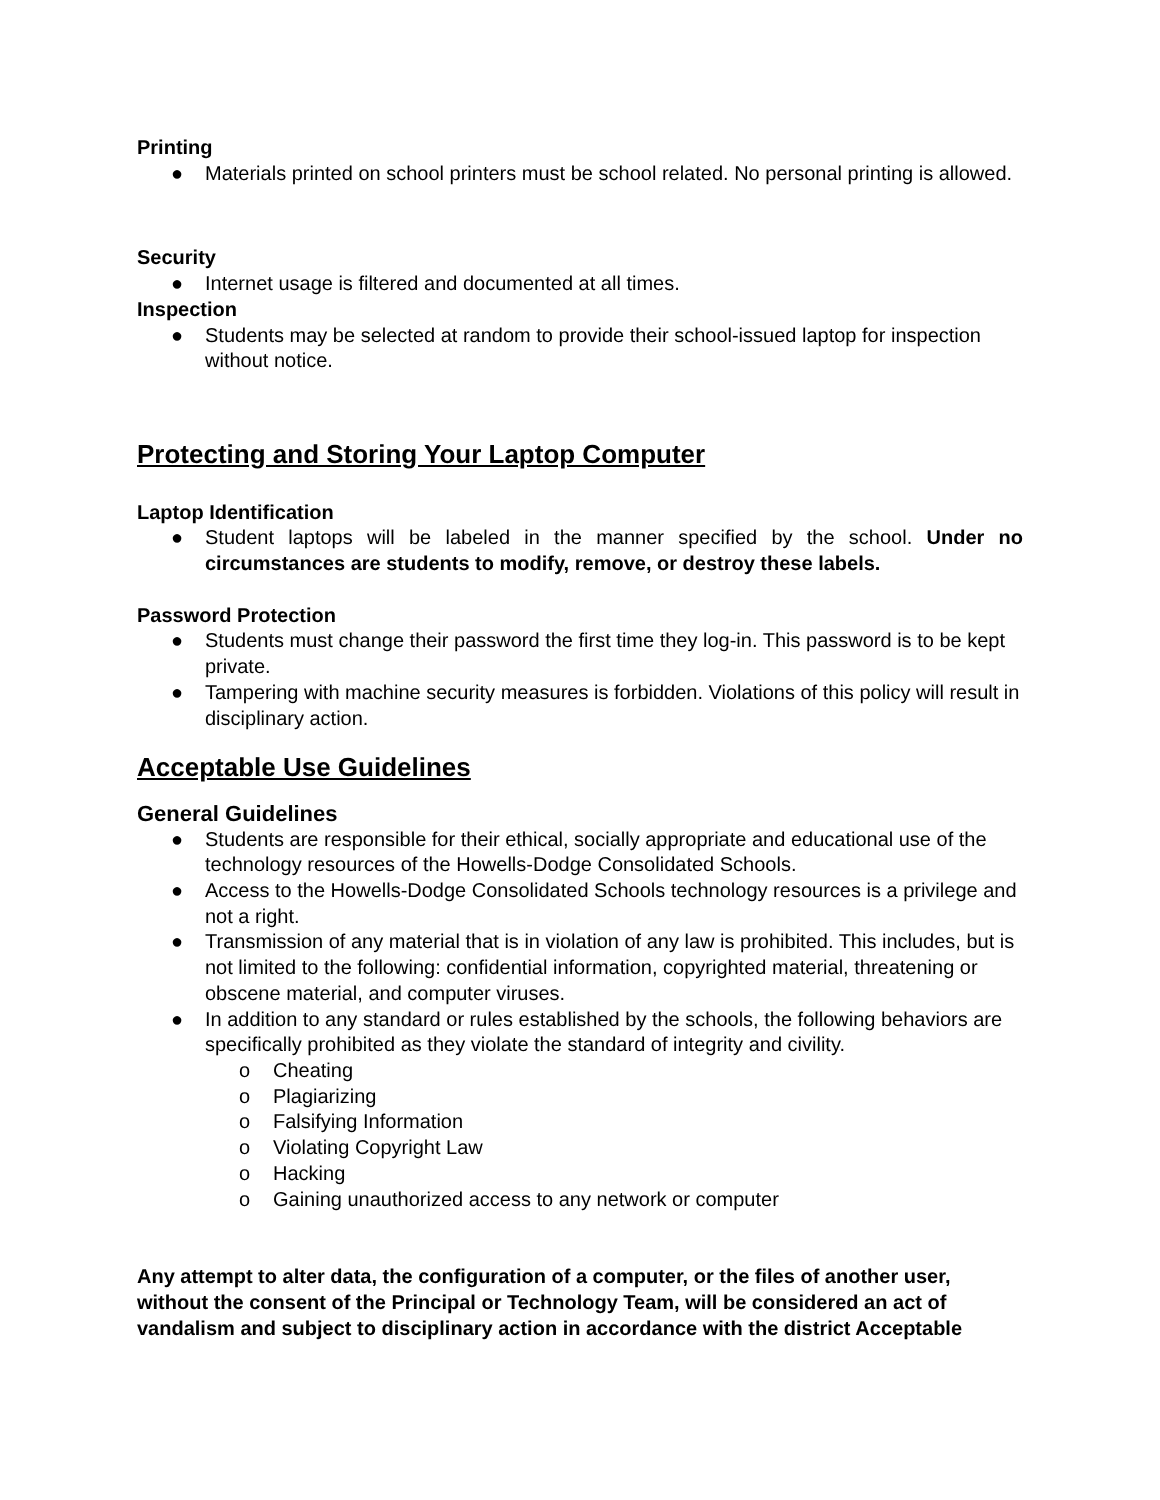Printing
● Materials printed on school printers must be school related. No personal printing is allowed.
Security
● Internet usage is filtered and documented at all times.
Inspection
● Students may be selected at random to provide their school-issued laptop for inspection without notice.
Protecting and Storing Your Laptop Computer
Laptop Identification
● Student laptops will be labeled in the manner specified by the school. Under no circumstances are students to modify, remove, or destroy these labels.
Password Protection
● Students must change their password the first time they log-in. This password is to be kept private.
● Tampering with machine security measures is forbidden. Violations of this policy will result in disciplinary action.
Acceptable Use Guidelines
General Guidelines
● Students are responsible for their ethical, socially appropriate and educational use of the technology resources of the Howells-Dodge Consolidated Schools.
● Access to the Howells-Dodge Consolidated Schools technology resources is a privilege and not a right.
● Transmission of any material that is in violation of any law is prohibited. This includes, but is not limited to the following: confidential information, copyrighted material, threatening or obscene material, and computer viruses.
● In addition to any standard or rules established by the schools, the following behaviors are specifically prohibited as they violate the standard of integrity and civility.
o Cheating
o Plagiarizing
o Falsifying Information
o Violating Copyright Law
o Hacking
o Gaining unauthorized access to any network or computer
Any attempt to alter data, the configuration of a computer, or the files of another user, without the consent of the Principal or Technology Team, will be considered an act of vandalism and subject to disciplinary action in accordance with the district Acceptable